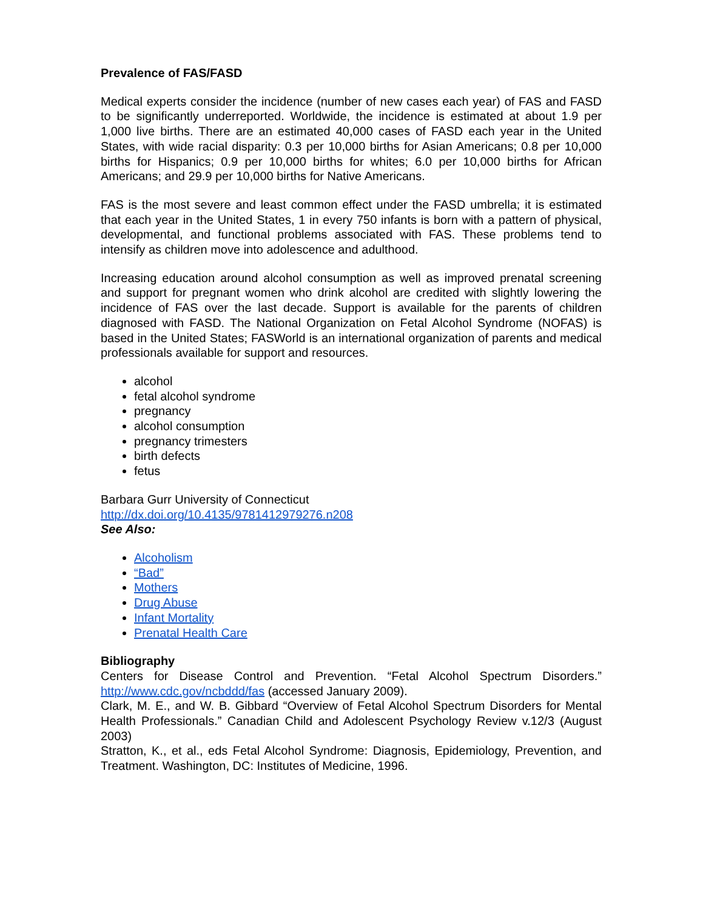Prevalence of FAS/FASD
Medical experts consider the incidence (number of new cases each year) of FAS and FASD to be significantly underreported. Worldwide, the incidence is estimated at about 1.9 per 1,000 live births. There are an estimated 40,000 cases of FASD each year in the United States, with wide racial disparity: 0.3 per 10,000 births for Asian Americans; 0.8 per 10,000 births for Hispanics; 0.9 per 10,000 births for whites; 6.0 per 10,000 births for African Americans; and 29.9 per 10,000 births for Native Americans.
FAS is the most severe and least common effect under the FASD umbrella; it is estimated that each year in the United States, 1 in every 750 infants is born with a pattern of physical, developmental, and functional problems associated with FAS. These problems tend to intensify as children move into adolescence and adulthood.
Increasing education around alcohol consumption as well as improved prenatal screening and support for pregnant women who drink alcohol are credited with slightly lowering the incidence of FAS over the last decade. Support is available for the parents of children diagnosed with FASD. The National Organization on Fetal Alcohol Syndrome (NOFAS) is based in the United States; FASWorld is an international organization of parents and medical professionals available for support and resources.
alcohol
fetal alcohol syndrome
pregnancy
alcohol consumption
pregnancy trimesters
birth defects
fetus
Barbara Gurr University of Connecticut
http://dx.doi.org/10.4135/9781412979276.n208
See Also:
Alcoholism
“Bad”
Mothers
Drug Abuse
Infant Mortality
Prenatal Health Care
Bibliography
Centers for Disease Control and Prevention. “Fetal Alcohol Spectrum Disorders.” http://www.cdc.gov/ncbddd/fas (accessed January 2009).
Clark, M. E., and W. B. Gibbard “Overview of Fetal Alcohol Spectrum Disorders for Mental Health Professionals.” Canadian Child and Adolescent Psychology Review v.12/3 (August 2003)
Stratton, K., et al., eds Fetal Alcohol Syndrome: Diagnosis, Epidemiology, Prevention, and Treatment. Washington, DC: Institutes of Medicine, 1996.